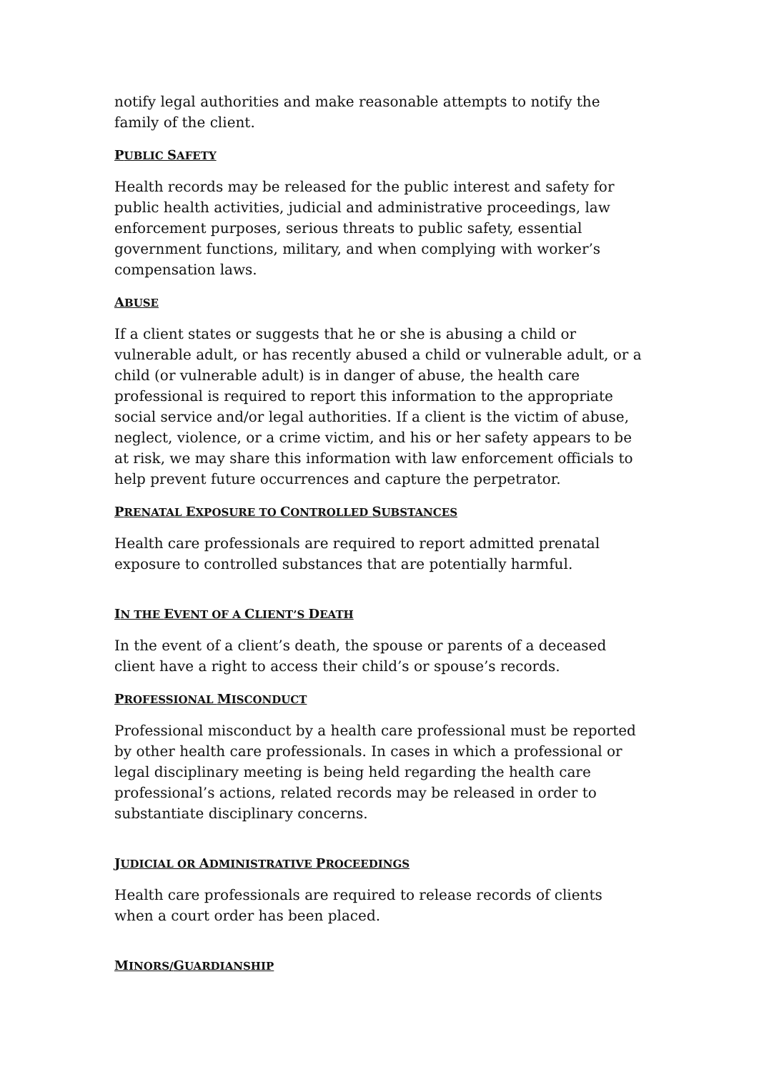notify legal authorities and make reasonable attempts to notify the family of the client.
PUBLIC SAFETY
Health records may be released for the public interest and safety for public health activities, judicial and administrative proceedings, law enforcement purposes, serious threats to public safety, essential government functions, military, and when complying with worker’s compensation laws.
ABUSE
If a client states or suggests that he or she is abusing a child or vulnerable adult, or has recently abused a child or vulnerable adult, or a child (or vulnerable adult) is in danger of abuse, the health care professional is required to report this information to the appropriate social service and/or legal authorities. If a client is the victim of abuse, neglect, violence, or a crime victim, and his or her safety appears to be at risk, we may share this information with law enforcement officials to help prevent future occurrences and capture the perpetrator.
PRENATAL EXPOSURE TO CONTROLLED SUBSTANCES
Health care professionals are required to report admitted prenatal exposure to controlled substances that are potentially harmful.
IN THE EVENT OF A CLIENT’S DEATH
In the event of a client’s death, the spouse or parents of a deceased client have a right to access their child’s or spouse’s records.
PROFESSIONAL MISCONDUCT
Professional misconduct by a health care professional must be reported by other health care professionals. In cases in which a professional or legal disciplinary meeting is being held regarding the health care professional’s actions, related records may be released in order to substantiate disciplinary concerns.
JUDICIAL OR ADMINISTRATIVE PROCEEDINGS
Health care professionals are required to release records of clients when a court order has been placed.
MINORS/GUARDIANSHIP